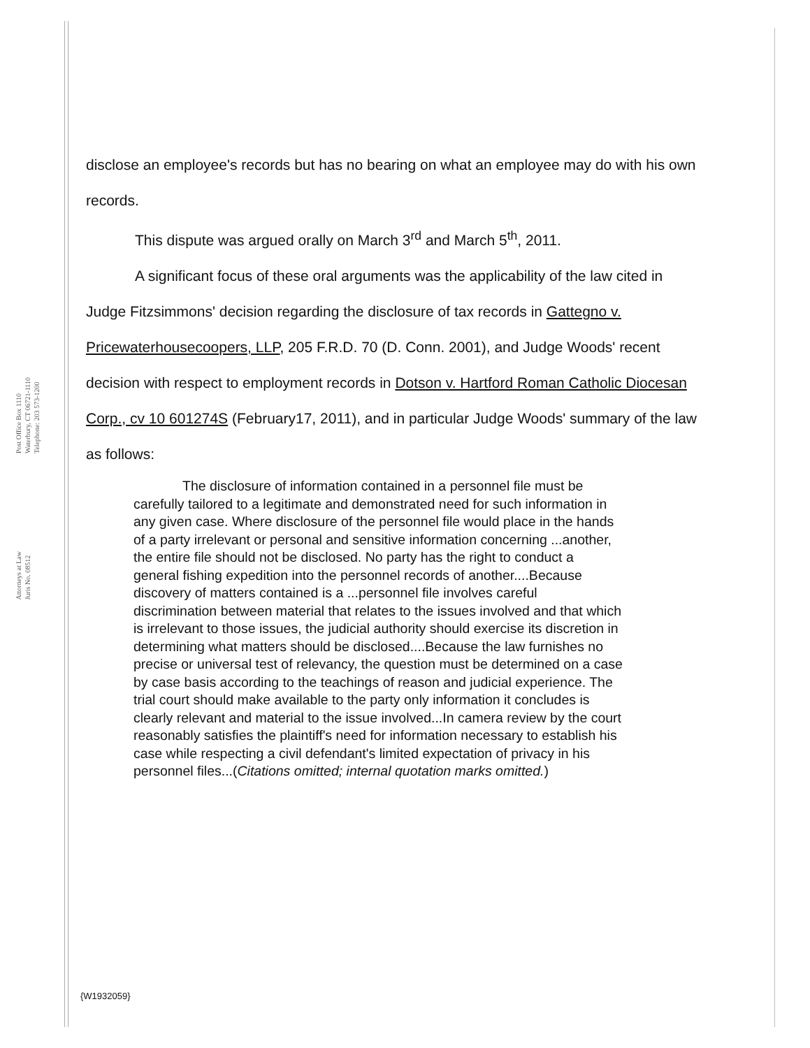Post Office Box 1110
Waterbury, CT 06721-1110
Telephone: 203 573-1200
Attorneys at Law
Juris No. 08512
disclose an employee's records but has no bearing on what an employee may do with his own records.
This dispute was argued orally on March 3<sup>rd</sup> and March 5<sup>th</sup>, 2011.
A significant focus of these oral arguments was the applicability of the law cited in Judge Fitzsimmons' decision regarding the disclosure of tax records in Gattegno v. Pricewaterhousecoopers, LLP, 205 F.R.D. 70 (D. Conn. 2001), and Judge Woods' recent decision with respect to employment records in Dotson v. Hartford Roman Catholic Diocesan Corp., cv 10 601274S (February17, 2011), and in particular Judge Woods' summary of the law as follows:
The disclosure of information contained in a personnel file must be carefully tailored to a legitimate and demonstrated need for such information in any given case. Where disclosure of the personnel file would place in the hands of a party irrelevant or personal and sensitive information concerning ...another, the entire file should not be disclosed. No party has the right to conduct a general fishing expedition into the personnel records of another....Because discovery of matters contained is a ...personnel file involves careful discrimination between material that relates to the issues involved and that which is irrelevant to those issues, the judicial authority should exercise its discretion in determining what matters should be disclosed....Because the law furnishes no precise or universal test of relevancy, the question must be determined on a case by case basis according to the teachings of reason and judicial experience. The trial court should make available to the party only information it concludes is clearly relevant and material to the issue involved...In camera review by the court reasonably satisfies the plaintiff's need for information necessary to establish his case while respecting a civil defendant's limited expectation of privacy in his personnel files...(Citations omitted; internal quotation marks omitted.)
{W1932059}